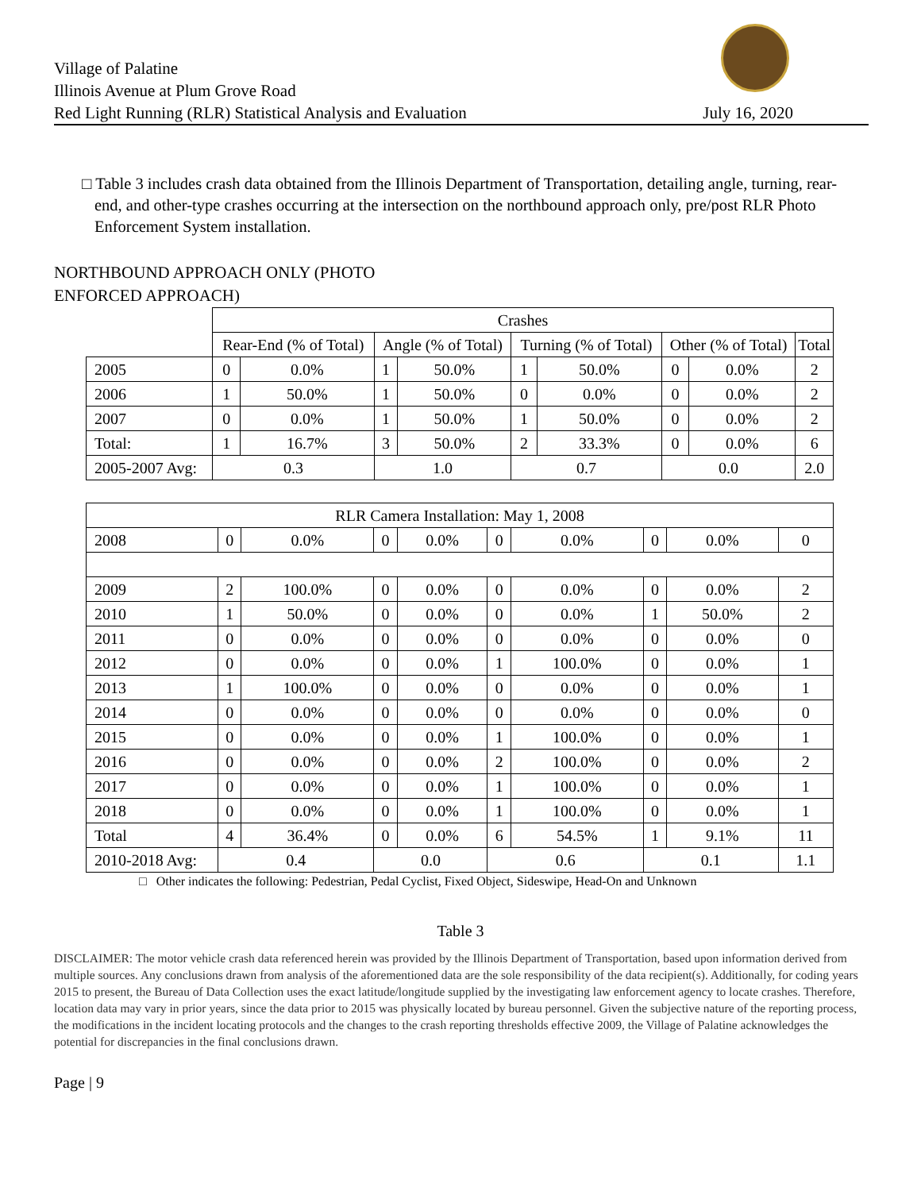Village of Palatine
Illinois Avenue at Plum Grove Road
Red Light Running (RLR) Statistical Analysis and Evaluation
July 16, 2020
□ Table 3 includes crash data obtained from the Illinois Department of Transportation, detailing angle, turning, rear-end, and other-type crashes occurring at the intersection on the northbound approach only, pre/post RLR Photo Enforcement System installation.
NORTHBOUND APPROACH ONLY (PHOTO ENFORCED APPROACH)
| | Crashes | | | | | | | | |
| | Rear-End (% of Total) | | Angle (% of Total) | | Turning (% of Total) | | Other (% of Total) | | Total |
| 2005 | 0 | 0.0% | 1 | 50.0% | 1 | 50.0% | 0 | 0.0% | 2 |
| 2006 | 1 | 50.0% | 1 | 50.0% | 0 | 0.0% | 0 | 0.0% | 2 |
| 2007 | 0 | 0.0% | 1 | 50.0% | 1 | 50.0% | 0 | 0.0% | 2 |
| Total: | 1 | 16.7% | 3 | 50.0% | 2 | 33.3% | 0 | 0.0% | 6 |
| 2005-2007 Avg: | 0.3 | | 1.0 | | 0.7 | | 0.0 | | 2.0 |
| RLR Camera Installation: May 1, 2008 | | | | | | | | | |
| --- | --- | --- | --- | --- | --- | --- | --- | --- | --- |
| 2008 | 0 | 0.0% | 0 | 0.0% | 0 | 0.0% | 0 | 0.0% | 0 |
| 2009 | 2 | 100.0% | 0 | 0.0% | 0 | 0.0% | 0 | 0.0% | 2 |
| 2010 | 1 | 50.0% | 0 | 0.0% | 0 | 0.0% | 1 | 50.0% | 2 |
| 2011 | 0 | 0.0% | 0 | 0.0% | 0 | 0.0% | 0 | 0.0% | 0 |
| 2012 | 0 | 0.0% | 0 | 0.0% | 1 | 100.0% | 0 | 0.0% | 1 |
| 2013 | 1 | 100.0% | 0 | 0.0% | 0 | 0.0% | 0 | 0.0% | 1 |
| 2014 | 0 | 0.0% | 0 | 0.0% | 0 | 0.0% | 0 | 0.0% | 0 |
| 2015 | 0 | 0.0% | 0 | 0.0% | 1 | 100.0% | 0 | 0.0% | 1 |
| 2016 | 0 | 0.0% | 0 | 0.0% | 2 | 100.0% | 0 | 0.0% | 2 |
| 2017 | 0 | 0.0% | 0 | 0.0% | 1 | 100.0% | 0 | 0.0% | 1 |
| 2018 | 0 | 0.0% | 0 | 0.0% | 1 | 100.0% | 0 | 0.0% | 1 |
| Total | 4 | 36.4% | 0 | 0.0% | 6 | 54.5% | 1 | 9.1% | 11 |
| 2010-2018 Avg: | 0.4 | | 0.0 | | 0.6 | | 0.1 | | 1.1 |
□ Other indicates the following: Pedestrian, Pedal Cyclist, Fixed Object, Sideswipe, Head-On and Unknown
Table 3
DISCLAIMER: The motor vehicle crash data referenced herein was provided by the Illinois Department of Transportation, based upon information derived from multiple sources. Any conclusions drawn from analysis of the aforementioned data are the sole responsibility of the data recipient(s). Additionally, for coding years 2015 to present, the Bureau of Data Collection uses the exact latitude/longitude supplied by the investigating law enforcement agency to locate crashes. Therefore, location data may vary in prior years, since the data prior to 2015 was physically located by bureau personnel. Given the subjective nature of the reporting process, the modifications in the incident locating protocols and the changes to the crash reporting thresholds effective 2009, the Village of Palatine acknowledges the potential for discrepancies in the final conclusions drawn.
Page | 9